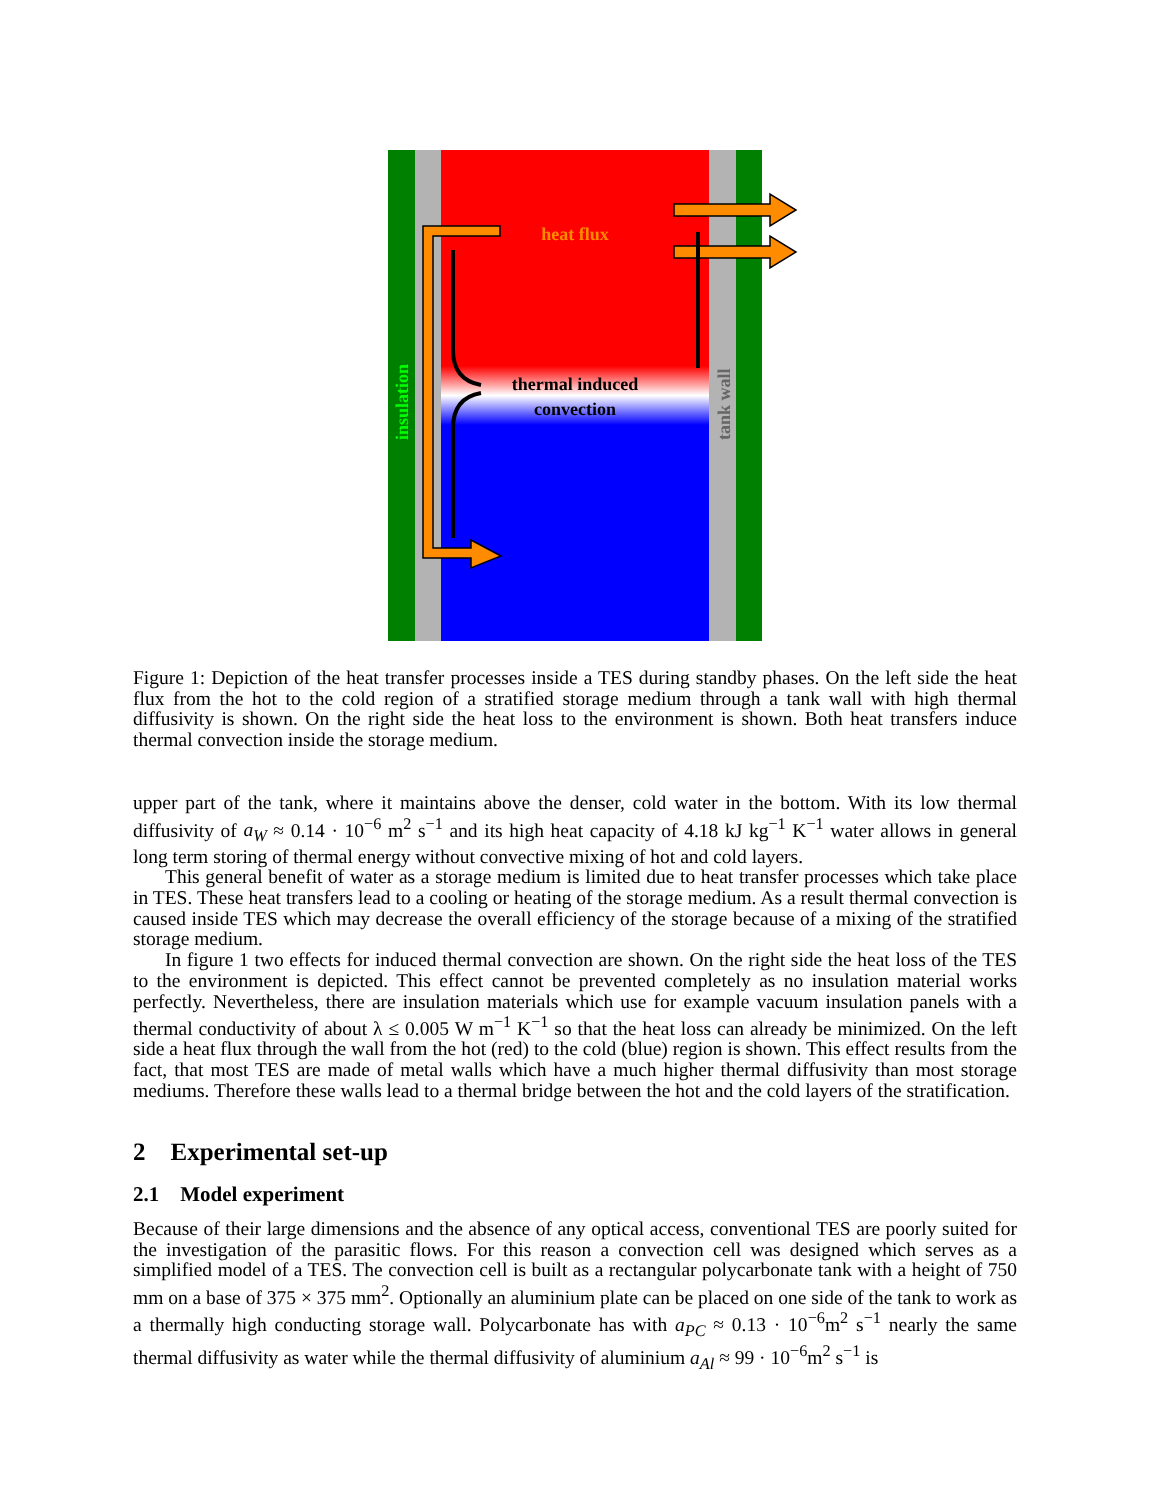heat flux
thermal induced
convection
insulation
tank wall
Figure 1: Depiction of the heat transfer processes inside a TES during standby phases. On the left side the heat flux from the hot to the cold region of a stratified storage medium through a tank wall with high thermal diffusivity is shown. On the right side the heat loss to the environment is shown. Both heat transfers induce thermal convection inside the storage medium.
upper part of the tank, where it maintains above the denser, cold water in the bottom. With its low thermal diffusivity of a<sub>W</sub> ≈ 0.14 · 10<sup>−6</sup> m<sup>2</sup> s<sup>−1</sup> and its high heat capacity of 4.18 kJ kg<sup>−1</sup> K<sup>−1</sup> water allows in general long term storing of thermal energy without convective mixing of hot and cold layers.
This general benefit of water as a storage medium is limited due to heat transfer processes which take place in TES. These heat transfers lead to a cooling or heating of the storage medium. As a result thermal convection is caused inside TES which may decrease the overall efficiency of the storage because of a mixing of the stratified storage medium.
In figure 1 two effects for induced thermal convection are shown. On the right side the heat loss of the TES to the environment is depicted. This effect cannot be prevented completely as no insulation material works perfectly. Nevertheless, there are insulation materials which use for example vacuum insulation panels with a thermal conductivity of about λ ≤ 0.005 W m<sup>−1</sup> K<sup>−1</sup> so that the heat loss can already be minimized. On the left side a heat flux through the wall from the hot (red) to the cold (blue) region is shown. This effect results from the fact, that most TES are made of metal walls which have a much higher thermal diffusivity than most storage mediums. Therefore these walls lead to a thermal bridge between the hot and the cold layers of the stratification.
2 Experimental set-up
2.1 Model experiment
Because of their large dimensions and the absence of any optical access, conventional TES are poorly suited for the investigation of the parasitic flows. For this reason a convection cell was designed which serves as a simplified model of a TES. The convection cell is built as a rectangular polycarbonate tank with a height of 750 mm on a base of 375 × 375 mm<sup>2</sup>. Optionally an aluminium plate can be placed on one side of the tank to work as a thermally high conducting storage wall. Polycarbonate has with a<sub>PC</sub> ≈ 0.13 · 10<sup>−6</sup>m<sup>2</sup> s<sup>−1</sup> nearly the same thermal diffusivity as water while the thermal diffusivity of aluminium a<sub>Al</sub> ≈ 99 · 10<sup>−6</sup>m<sup>2</sup> s<sup>−1</sup> is